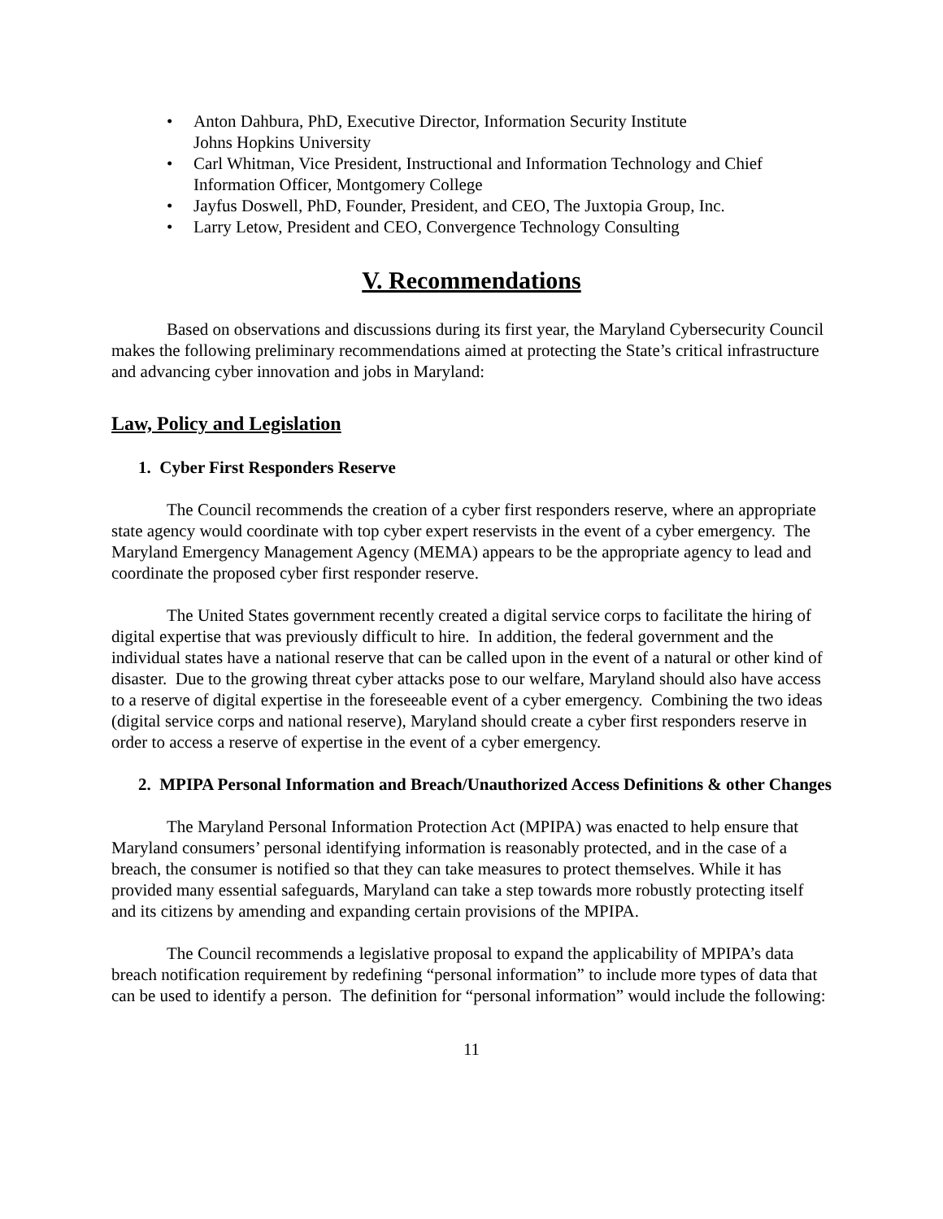• Anton Dahbura, PhD, Executive Director, Information Security Institute
Johns Hopkins University
• Carl Whitman, Vice President, Instructional and Information Technology and Chief Information Officer, Montgomery College
• Jayfus Doswell, PhD, Founder, President, and CEO, The Juxtopia Group, Inc.
• Larry Letow, President and CEO, Convergence Technology Consulting
V. Recommendations
Based on observations and discussions during its first year, the Maryland Cybersecurity Council makes the following preliminary recommendations aimed at protecting the State’s critical infrastructure and advancing cyber innovation and jobs in Maryland:
Law, Policy and Legislation
1. Cyber First Responders Reserve
The Council recommends the creation of a cyber first responders reserve, where an appropriate state agency would coordinate with top cyber expert reservists in the event of a cyber emergency. The Maryland Emergency Management Agency (MEMA) appears to be the appropriate agency to lead and coordinate the proposed cyber first responder reserve.
The United States government recently created a digital service corps to facilitate the hiring of digital expertise that was previously difficult to hire. In addition, the federal government and the individual states have a national reserve that can be called upon in the event of a natural or other kind of disaster. Due to the growing threat cyber attacks pose to our welfare, Maryland should also have access to a reserve of digital expertise in the foreseeable event of a cyber emergency. Combining the two ideas (digital service corps and national reserve), Maryland should create a cyber first responders reserve in order to access a reserve of expertise in the event of a cyber emergency.
2. MPIPA Personal Information and Breach/Unauthorized Access Definitions & other Changes
The Maryland Personal Information Protection Act (MPIPA) was enacted to help ensure that Maryland consumers’ personal identifying information is reasonably protected, and in the case of a breach, the consumer is notified so that they can take measures to protect themselves. While it has provided many essential safeguards, Maryland can take a step towards more robustly protecting itself and its citizens by amending and expanding certain provisions of the MPIPA.
The Council recommends a legislative proposal to expand the applicability of MPIPA’s data breach notification requirement by redefining “personal information” to include more types of data that can be used to identify a person. The definition for “personal information” would include the following:
11